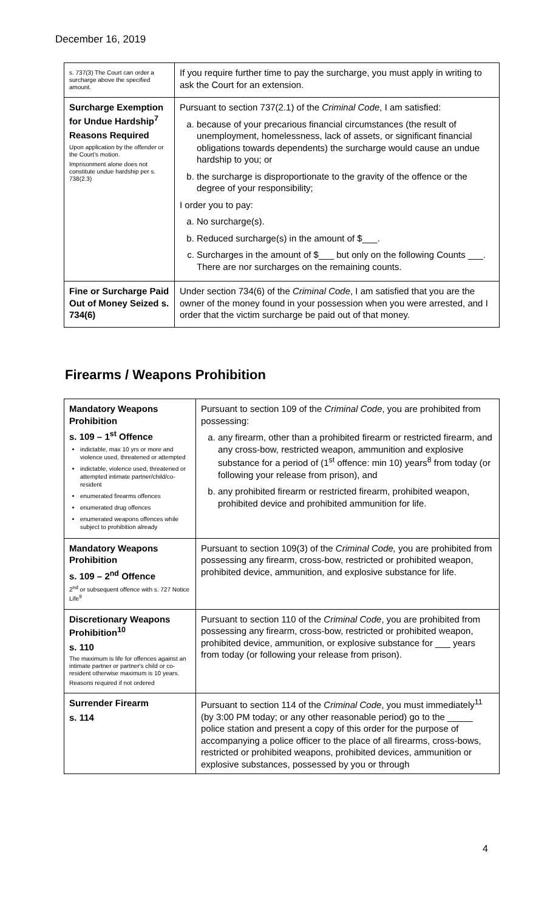December 16, 2019
| s. 737(3) The Court can order a surcharge above the specified amount. | If you require further time to pay the surcharge, you must apply in writing to ask the Court for an extension. |
| Surcharge Exemption for Undue Hardship<sup>7</sup> Reasons Required Upon application by the offender or the Court's motion. Imprisonment alone does not constitute undue hardship per s. 738(2.3) | Pursuant to section 737(2.1) of the Criminal Code , I am satisfied: a. because of your precarious financial circumstances (the result of unemployment, homelessness, lack of assets, or significant financial obligations towards dependents) the surcharge would cause an undue hardship to you; or b. the surcharge is disproportionate to the gravity of the offence or the degree of your responsibility; I order you to pay: a. No surcharge(s). b. Reduced surcharge(s) in the amount of $___. c. Surcharges in the amount of $___ but only on the following Counts ___. There are nor surcharges on the remaining counts. |
| Fine or Surcharge Paid Out of Money Seized s. 734(6) | Under section 734(6) of the Criminal Code , I am satisfied that you are the owner of the money found in your possession when you were arrested, and I order that the victim surcharge be paid out of that money. |
Firearms / Weapons Prohibition
| Mandatory Weapons Prohibition s. 109 – 1<sup>st</sup> Offence indictable, max 10 yrs or more and violence used, threatened or attempted indictable, violence used, threatened or attempted intimate partner/child/co-resident enumerated firearms offences enumerated drug offences enumerated weapons offences while subject to prohibition already | Pursuant to section 109 of the Criminal Code , you are prohibited from possessing: a. any firearm, other than a prohibited firearm or restricted firearm, and any cross-bow, restricted weapon, ammunition and explosive substance for a period of (1<sup>st</sup> offence: min 10) years<sup>8</sup> from today (or following your release from prison), and b. any prohibited firearm or restricted firearm, prohibited weapon, prohibited device and prohibited ammunition for life. |
| Mandatory Weapons Prohibition s. 109 – 2<sup>nd</sup> Offence 2<sup>nd</sup> or subsequent offence with s. 727 Notice Life<sup>9</sup> | Pursuant to section 109(3) of the Criminal Code, you are prohibited from possessing any firearm, cross-bow, restricted or prohibited weapon, prohibited device, ammunition, and explosive substance for life. |
| Discretionary Weapons Prohibition<sup>10</sup> s. 110 The maximum is life for offences against an intimate partner or partner's child or co-resident otherwise maximum is 10 years. Reasons required if not ordered | Pursuant to section 110 of the Criminal Code , you are prohibited from possessing any firearm, cross-bow, restricted or prohibited weapon, prohibited device, ammunition, or explosive substance for ___ years from today (or following your release from prison). |
| Surrender Firearm s. 114 | Pursuant to section 114 of the Criminal Code , you must immediately<sup>11</sup> (by 3:00 PM today; or any other reasonable period) go to the _____ police station and present a copy of this order for the purpose of accompanying a police officer to the place of all firearms, cross-bows, restricted or prohibited weapons, prohibited devices, ammunition or explosive substances, possessed by you or through |
4